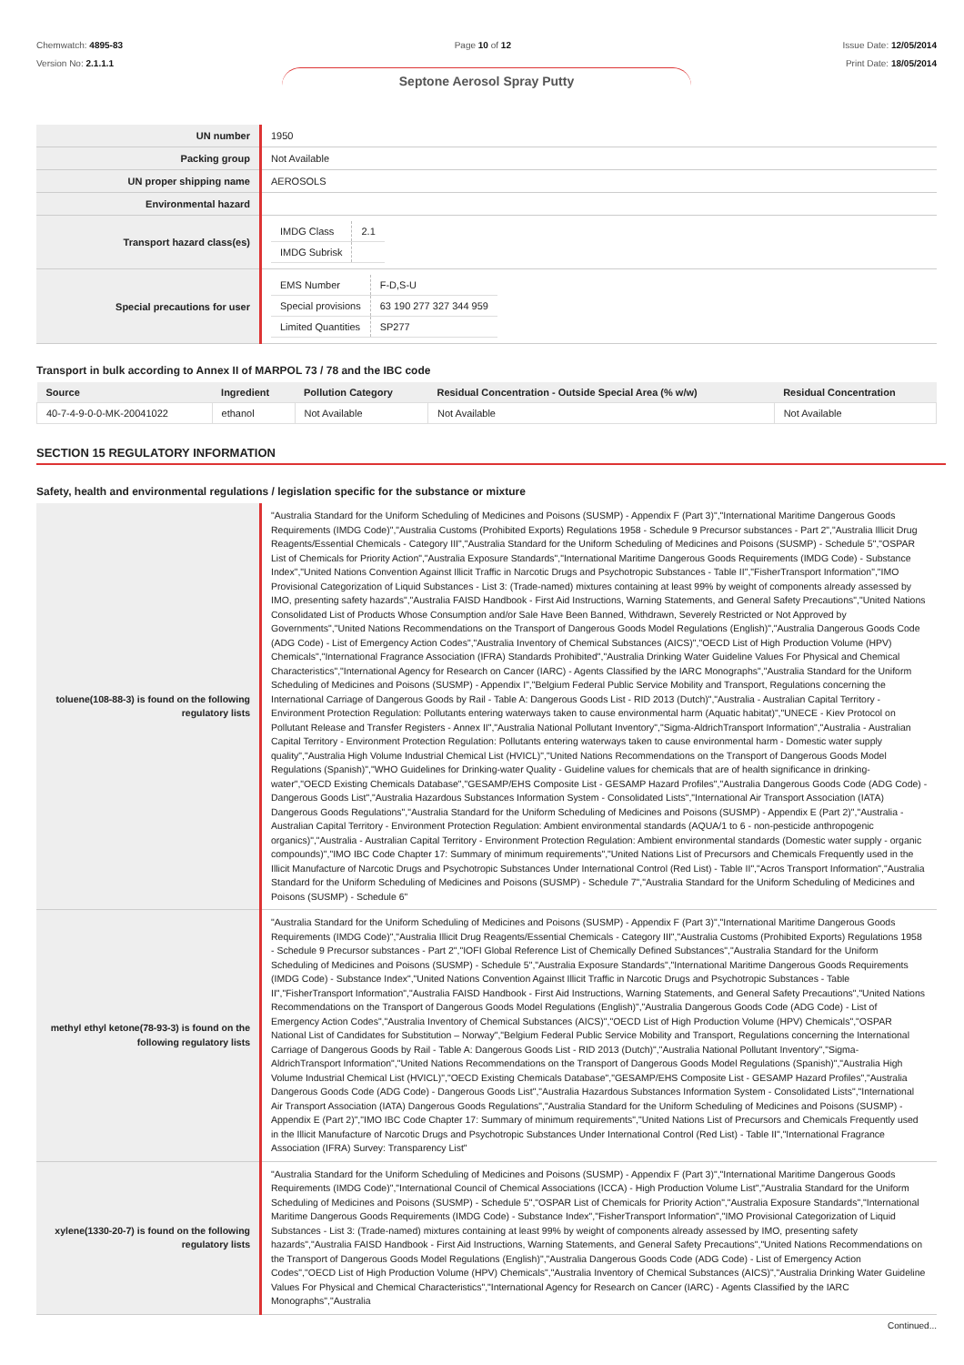Chemwatch: 4895-83
Version No: 2.1.1.1
Page 10 of 12 Issue Date: 12/05/2014
Print Date: 18/05/2014
Septone Aerosol Spray Putty
| UN number | 1950 |
| Packing group | Not Available |
| UN proper shipping name | AEROSOLS |
| Environmental hazard | |
| Transport hazard class(es) | / IMDG Class / 2.1 / / IMDG Subrisk / / |
| Special precautions for user | / EMS Number / F-D,S-U / / Special provisions / 63 190 277 327 344 959 / / Limited Quantities / SP277 / |
Transport in bulk according to Annex II of MARPOL 73 / 78 and the IBC code
| Source | Ingredient | Pollution Category | Residual Concentration - Outside Special Area (% w/w) | Residual Concentration |
| --- | --- | --- | --- | --- |
| 40-7-4-9-0-0-MK-20041022 | ethanol | Not Available | Not Available | Not Available |
SECTION 15 REGULATORY INFORMATION
Safety, health and environmental regulations / legislation specific for the substance or mixture
| toluene(108-88-3) is found on the following regulatory lists | "Australia Standard for the Uniform Scheduling of Medicines and Poisons (SUSMP) - Appendix F (Part 3)","International Maritime Dangerous Goods Requirements (IMDG Code)","Australia Customs (Prohibited Exports) Regulations 1958 - Schedule 9 Precursor substances - Part 2","Australia Illicit Drug Reagents/Essential Chemicals - Category III","Australia Standard for the Uniform Scheduling of Medicines and Poisons (SUSMP) - Schedule 5","OSPAR List of Chemicals for Priority Action","Australia Exposure Standards","International Maritime Dangerous Goods Requirements (IMDG Code) - Substance Index","United Nations Convention Against Illicit Traffic in Narcotic Drugs and Psychotropic Substances - Table II","FisherTransport Information","IMO Provisional Categorization of Liquid Substances - List 3: (Trade-named) mixtures containing at least 99% by weight of components already assessed by IMO, presenting safety hazards","Australia FAISD Handbook - First Aid Instructions, Warning Statements, and General Safety Precautions","United Nations Consolidated List of Products Whose Consumption and/or Sale Have Been Banned, Withdrawn, Severely Restricted or Not Approved by Governments","United Nations Recommendations on the Transport of Dangerous Goods Model Regulations (English)","Australia Dangerous Goods Code (ADG Code) - List of Emergency Action Codes","Australia Inventory of Chemical Substances (AICS)","OECD List of High Production Volume (HPV) Chemicals","International Fragrance Association (IFRA) Standards Prohibited","Australia Drinking Water Guideline Values For Physical and Chemical Characteristics","International Agency for Research on Cancer (IARC) - Agents Classified by the IARC Monographs","Australia Standard for the Uniform Scheduling of Medicines and Poisons (SUSMP) - Appendix I","Belgium Federal Public Service Mobility and Transport, Regulations concerning the International Carriage of Dangerous Goods by Rail - Table A: Dangerous Goods List - RID 2013 (Dutch)","Australia - Australian Capital Territory - Environment Protection Regulation: Pollutants entering waterways taken to cause environmental harm (Aquatic habitat)","UNECE - Kiev Protocol on Pollutant Release and Transfer Registers - Annex II","Australia National Pollutant Inventory","Sigma-AldrichTransport Information","Australia - Australian Capital Territory - Environment Protection Regulation: Pollutants entering waterways taken to cause environmental harm - Domestic water supply quality","Australia High Volume Industrial Chemical List (HVICL)","United Nations Recommendations on the Transport of Dangerous Goods Model Regulations (Spanish)","WHO Guidelines for Drinking-water Quality - Guideline values for chemicals that are of health significance in drinking-water","OECD Existing Chemicals Database","GESAMP/EHS Composite List - GESAMP Hazard Profiles","Australia Dangerous Goods Code (ADG Code) - Dangerous Goods List","Australia Hazardous Substances Information System - Consolidated Lists","International Air Transport Association (IATA) Dangerous Goods Regulations","Australia Standard for the Uniform Scheduling of Medicines and Poisons (SUSMP) - Appendix E (Part 2)","Australia - Australian Capital Territory - Environment Protection Regulation: Ambient environmental standards (AQUA/1 to 6 - non-pesticide anthropogenic organics)","Australia - Australian Capital Territory - Environment Protection Regulation: Ambient environmental standards (Domestic water supply - organic compounds)","IMO IBC Code Chapter 17: Summary of minimum requirements","United Nations List of Precursors and Chemicals Frequently used in the Illicit Manufacture of Narcotic Drugs and Psychotropic Substances Under International Control (Red List) - Table II","Acros Transport Information","Australia Standard for the Uniform Scheduling of Medicines and Poisons (SUSMP) - Schedule 7","Australia Standard for the Uniform Scheduling of Medicines and Poisons (SUSMP) - Schedule 6" |
| methyl ethyl ketone(78-93-3) is found on the following regulatory lists | "Australia Standard for the Uniform Scheduling of Medicines and Poisons (SUSMP) - Appendix F (Part 3)","International Maritime Dangerous Goods Requirements (IMDG Code)","Australia Illicit Drug Reagents/Essential Chemicals - Category III","Australia Customs (Prohibited Exports) Regulations 1958 - Schedule 9 Precursor substances - Part 2","IOFI Global Reference List of Chemically Defined Substances","Australia Standard for the Uniform Scheduling of Medicines and Poisons (SUSMP) - Schedule 5","Australia Exposure Standards","International Maritime Dangerous Goods Requirements (IMDG Code) - Substance Index","United Nations Convention Against Illicit Traffic in Narcotic Drugs and Psychotropic Substances - Table II","FisherTransport Information","Australia FAISD Handbook - First Aid Instructions, Warning Statements, and General Safety Precautions","United Nations Recommendations on the Transport of Dangerous Goods Model Regulations (English)","Australia Dangerous Goods Code (ADG Code) - List of Emergency Action Codes","Australia Inventory of Chemical Substances (AICS)","OECD List of High Production Volume (HPV) Chemicals","OSPAR National List of Candidates for Substitution – Norway","Belgium Federal Public Service Mobility and Transport, Regulations concerning the International Carriage of Dangerous Goods by Rail - Table A: Dangerous Goods List - RID 2013 (Dutch)","Australia National Pollutant Inventory","Sigma-AldrichTransport Information","United Nations Recommendations on the Transport of Dangerous Goods Model Regulations (Spanish)","Australia High Volume Industrial Chemical List (HVICL)","OECD Existing Chemicals Database","GESAMP/EHS Composite List - GESAMP Hazard Profiles","Australia Dangerous Goods Code (ADG Code) - Dangerous Goods List","Australia Hazardous Substances Information System - Consolidated Lists","International Air Transport Association (IATA) Dangerous Goods Regulations","Australia Standard for the Uniform Scheduling of Medicines and Poisons (SUSMP) - Appendix E (Part 2)","IMO IBC Code Chapter 17: Summary of minimum requirements","United Nations List of Precursors and Chemicals Frequently used in the Illicit Manufacture of Narcotic Drugs and Psychotropic Substances Under International Control (Red List) - Table II","International Fragrance Association (IFRA) Survey: Transparency List" |
| xylene(1330-20-7) is found on the following regulatory lists | "Australia Standard for the Uniform Scheduling of Medicines and Poisons (SUSMP) - Appendix F (Part 3)","International Maritime Dangerous Goods Requirements (IMDG Code)","International Council of Chemical Associations (ICCA) - High Production Volume List","Australia Standard for the Uniform Scheduling of Medicines and Poisons (SUSMP) - Schedule 5","OSPAR List of Chemicals for Priority Action","Australia Exposure Standards","International Maritime Dangerous Goods Requirements (IMDG Code) - Substance Index","FisherTransport Information","IMO Provisional Categorization of Liquid Substances - List 3: (Trade-named) mixtures containing at least 99% by weight of components already assessed by IMO, presenting safety hazards","Australia FAISD Handbook - First Aid Instructions, Warning Statements, and General Safety Precautions","United Nations Recommendations on the Transport of Dangerous Goods Model Regulations (English)","Australia Dangerous Goods Code (ADG Code) - List of Emergency Action Codes","OECD List of High Production Volume (HPV) Chemicals","Australia Inventory of Chemical Substances (AICS)","Australia Drinking Water Guideline Values For Physical and Chemical Characteristics","International Agency for Research on Cancer (IARC) - Agents Classified by the IARC Monographs","Australia |
Continued...